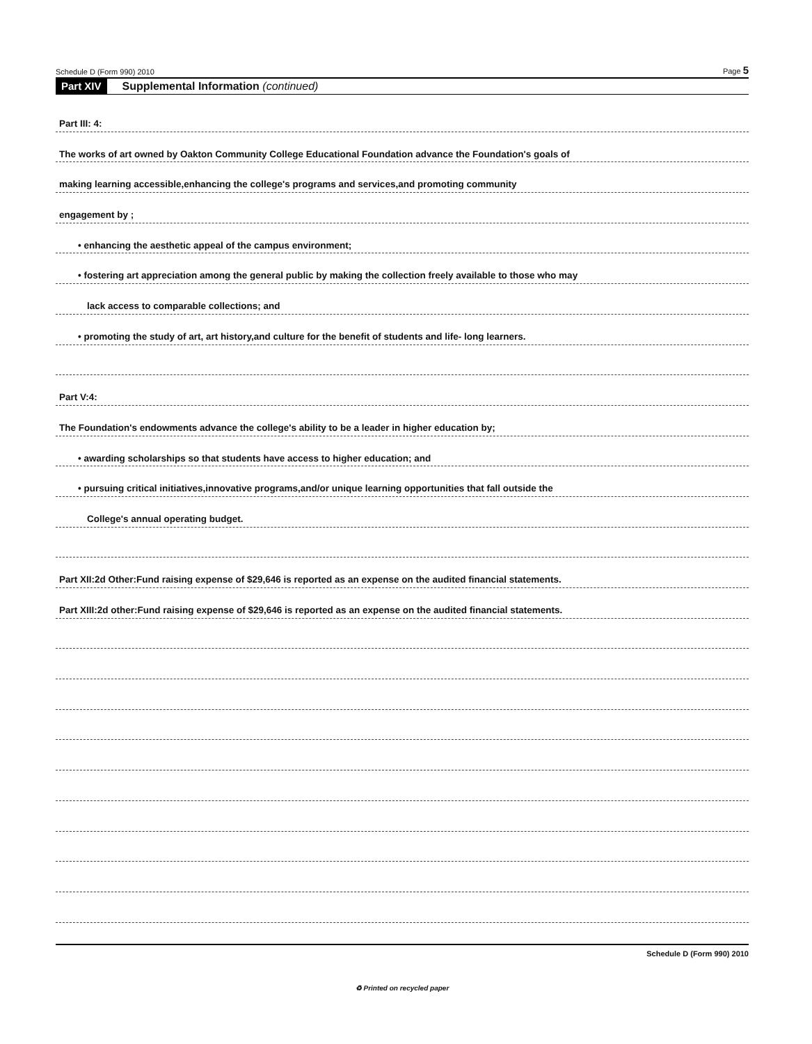Schedule D (Form 990) 2010 Page 5
Part XIV Supplemental Information (continued)
Part III: 4:
The works of art owned by Oakton Community College Educational Foundation advance the Foundation's goals of
making learning accessible,enhancing the college's programs and services,and promoting community
engagement by ;
• enhancing the aesthetic appeal of the campus environment;
• fostering art appreciation among the general public by making the collection freely available to those who may
lack access to comparable collections; and
• promoting the study of art, art history,and culture for the benefit of students and life- long learners.
Part V:4:
The Foundation's endowments advance the college's ability to be a leader in higher education by;
• awarding scholarships so that students have access to higher education; and
• pursuing critical initiatives,innovative programs,and/or unique learning opportunities that fall outside the
College's annual operating budget.
Part XII:2d Other:Fund raising expense of $29,646 is reported as an expense on the audited financial statements.
Part XIII:2d other:Fund raising expense of $29,646 is reported as an expense on the audited financial statements.
Schedule D (Form 990) 2010
♻ Printed on recycled paper